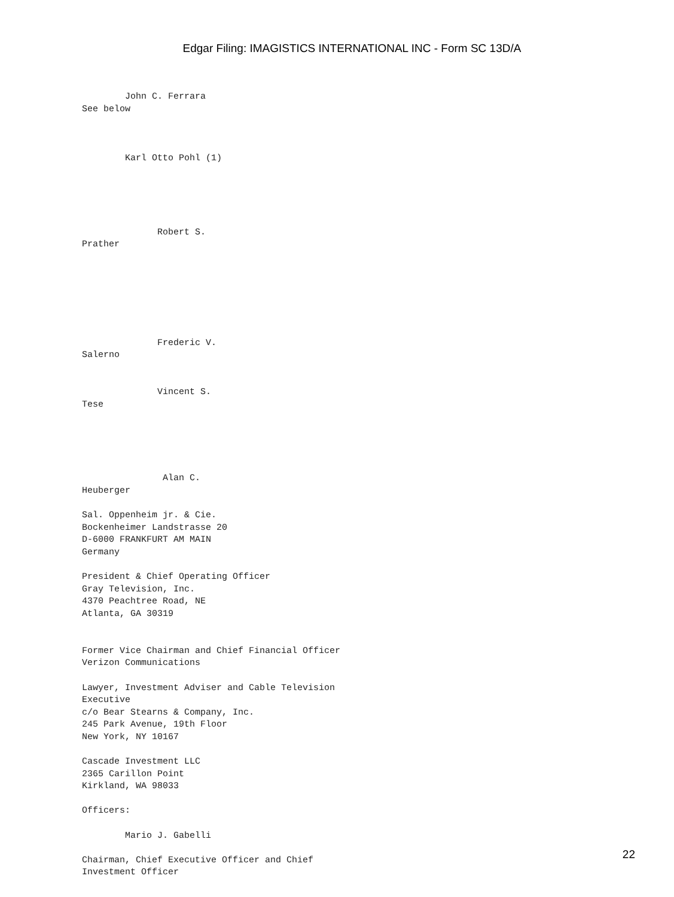Edgar Filing: IMAGISTICS INTERNATIONAL INC - Form SC 13D/A
        John C. Ferrara
See below



        Karl Otto Pohl (1)





              Robert S.
Prather







              Frederic V.
Salerno


              Vincent S.
Tese





               Alan C.
Heuberger

Sal. Oppenheim jr. & Cie.
Bockenheimer Landstrasse 20
D-6000 FRANKFURT AM MAIN
Germany

President & Chief Operating Officer
Gray Television, Inc.
4370 Peachtree Road, NE
Atlanta, GA 30319


Former Vice Chairman and Chief Financial Officer
Verizon Communications

Lawyer, Investment Adviser and Cable Television
Executive
c/o Bear Stearns & Company, Inc.
245 Park Avenue, 19th Floor
New York, NY 10167

Cascade Investment LLC
2365 Carillon Point
Kirkland, WA 98033

Officers:

        Mario J. Gabelli

Chairman, Chief Executive Officer and Chief
Investment Officer
22